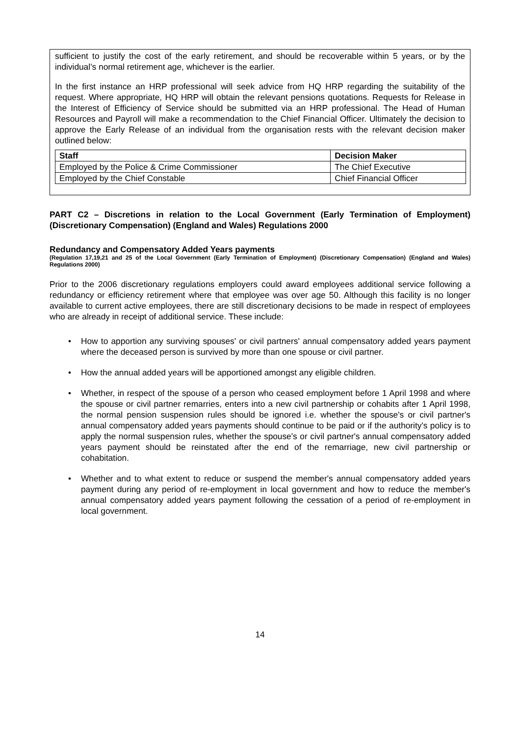sufficient to justify the cost of the early retirement, and should be recoverable within 5 years, or by the individual’s normal retirement age, whichever is the earlier.
In the first instance an HRP professional will seek advice from HQ HRP regarding the suitability of the request. Where appropriate, HQ HRP will obtain the relevant pensions quotations. Requests for Release in the Interest of Efficiency of Service should be submitted via an HRP professional. The Head of Human Resources and Payroll will make a recommendation to the Chief Financial Officer. Ultimately the decision to approve the Early Release of an individual from the organisation rests with the relevant decision maker outlined below:
| Staff | Decision Maker |
| --- | --- |
| Employed by the Police & Crime Commissioner | The Chief Executive |
| Employed by the Chief Constable | Chief Financial Officer |
PART C2 – Discretions in relation to the Local Government (Early Termination of Employment) (Discretionary Compensation) (England and Wales) Regulations 2000
Redundancy and Compensatory Added Years payments
(Regulation 17,19,21 and 25 of the Local Government (Early Termination of Employment) (Discretionary Compensation) (England and Wales) Regulations 2000)
Prior to the 2006 discretionary regulations employers could award employees additional service following a redundancy or efficiency retirement where that employee was over age 50. Although this facility is no longer available to current active employees, there are still discretionary decisions to be made in respect of employees who are already in receipt of additional service. These include:
• How to apportion any surviving spouses' or civil partners' annual compensatory added years payment where the deceased person is survived by more than one spouse or civil partner.
• How the annual added years will be apportioned amongst any eligible children.
• Whether, in respect of the spouse of a person who ceased employment before 1 April 1998 and where the spouse or civil partner remarries, enters into a new civil partnership or cohabits after 1 April 1998, the normal pension suspension rules should be ignored i.e. whether the spouse's or civil partner's annual compensatory added years payments should continue to be paid or if the authority's policy is to apply the normal suspension rules, whether the spouse's or civil partner's annual compensatory added years payment should be reinstated after the end of the remarriage, new civil partnership or cohabitation.
• Whether and to what extent to reduce or suspend the member's annual compensatory added years payment during any period of re-employment in local government and how to reduce the member's annual compensatory added years payment following the cessation of a period of re-employment in local government.
14